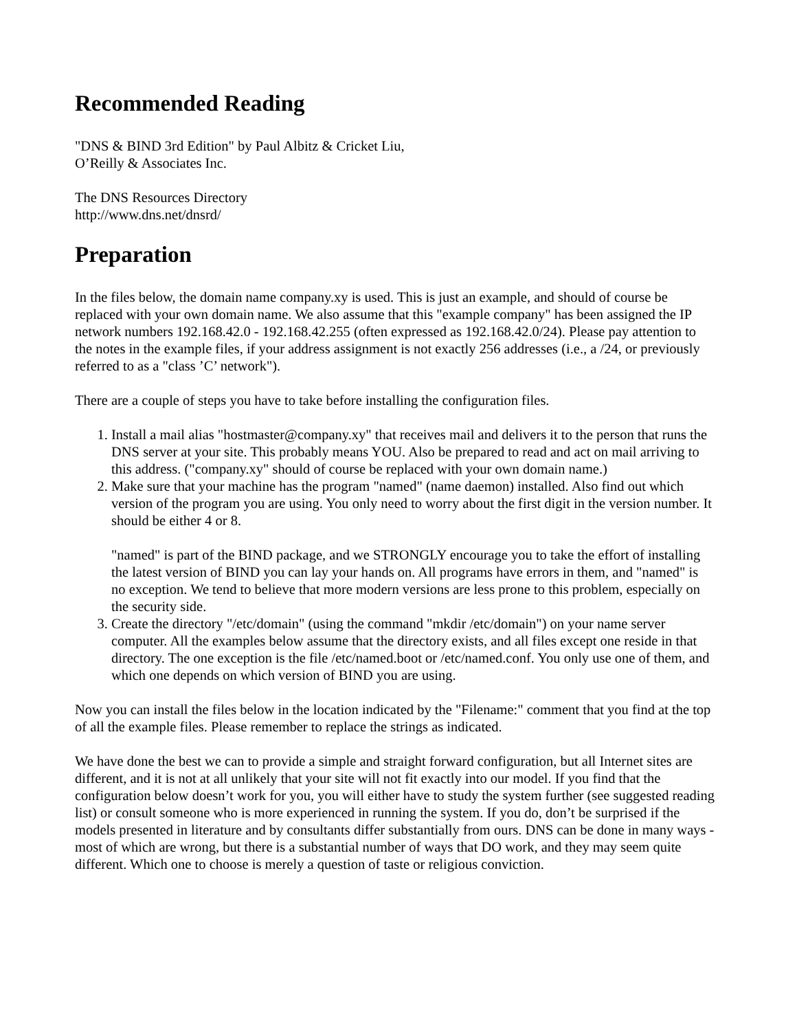Recommended Reading
"DNS & BIND 3rd Edition" by Paul Albitz & Cricket Liu,
O’Reilly & Associates Inc.
The DNS Resources Directory
http://www.dns.net/dnsrd/
Preparation
In the files below, the domain name company.xy is used. This is just an example, and should of course be replaced with your own domain name. We also assume that this "example company" has been assigned the IP network numbers 192.168.42.0 - 192.168.42.255 (often expressed as 192.168.42.0/24). Please pay attention to the notes in the example files, if your address assignment is not exactly 256 addresses (i.e., a /24, or previously referred to as a "class ’C’ network").
There are a couple of steps you have to take before installing the configuration files.
1. Install a mail alias "hostmaster@company.xy" that receives mail and delivers it to the person that runs the DNS server at your site. This probably means YOU. Also be prepared to read and act on mail arriving to this address. ("company.xy" should of course be replaced with your own domain name.)
2. Make sure that your machine has the program "named" (name daemon) installed. Also find out which version of the program you are using. You only need to worry about the first digit in the version number. It should be either 4 or 8.
"named" is part of the BIND package, and we STRONGLY encourage you to take the effort of installing the latest version of BIND you can lay your hands on. All programs have errors in them, and "named" is no exception. We tend to believe that more modern versions are less prone to this problem, especially on the security side.
3. Create the directory "/etc/domain" (using the command "mkdir /etc/domain") on your name server computer. All the examples below assume that the directory exists, and all files except one reside in that directory. The one exception is the file /etc/named.boot or /etc/named.conf. You only use one of them, and which one depends on which version of BIND you are using.
Now you can install the files below in the location indicated by the "Filename:" comment that you find at the top of all the example files. Please remember to replace the strings as indicated.
We have done the best we can to provide a simple and straight forward configuration, but all Internet sites are different, and it is not at all unlikely that your site will not fit exactly into our model. If you find that the configuration below doesn’t work for you, you will either have to study the system further (see suggested reading list) or consult someone who is more experienced in running the system. If you do, don’t be surprised if the models presented in literature and by consultants differ substantially from ours. DNS can be done in many ways - most of which are wrong, but there is a substantial number of ways that DO work, and they may seem quite different. Which one to choose is merely a question of taste or religious conviction.